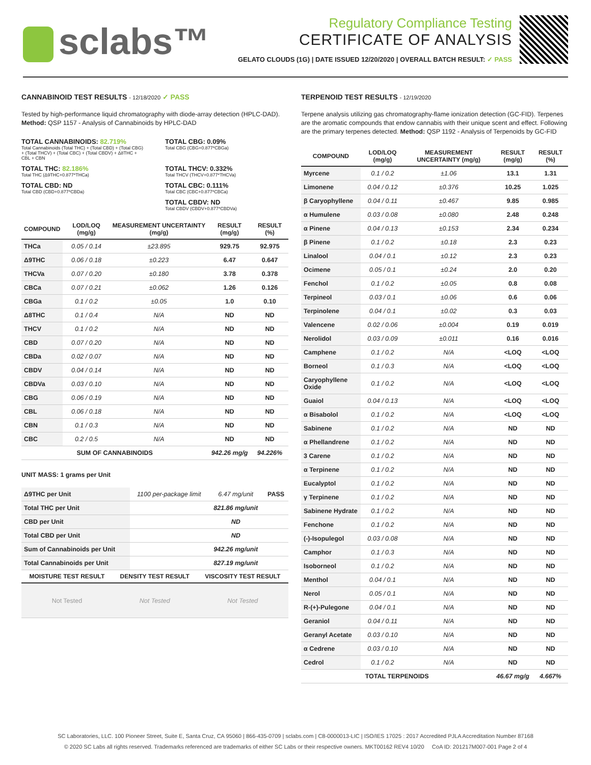sclabs™
Regulatory Compliance Testing
CERTIFICATE OF ANALYSIS
GELATO CLOUDS (1G) | DATE ISSUED 12/20/2020 | OVERALL BATCH RESULT: ✓ PASS
CANNABINOID TEST RESULTS - 12/18/2020 ✓ PASS
Tested by high-performance liquid chromatography with diode-array detection (HPLC-DAD). Method: QSP 1157 - Analysis of Cannabinoids by HPLC-DAD
TOTAL CANNABINOIDS: 82.719%
Total Cannabinoids (Total THC) + (Total CBD) + (Total CBG) + (Total THCV) + (Total CBC) + (Total CBDV) + Δ8THC + CBL + CBN
TOTAL CBG: 0.09%
Total CBG (CBG+0.877*CBGa)
TOTAL THC: 82.186%
Total THC (Δ9THC+0.877*THCa)
TOTAL THCV: 0.332%
Total THCV (THCV+0.877*THCVa)
TOTAL CBD: ND
Total CBD (CBD+0.877*CBDa)
TOTAL CBC: 0.111%
Total CBC (CBC+0.877*CBCa)
TOTAL CBDV: ND
Total CBDV (CBDV+0.877*CBDVa)
| COMPOUND | LOD/LOQ (mg/g) | MEASUREMENT UNCERTAINTY (mg/g) | RESULT (mg/g) | RESULT (%) |
| --- | --- | --- | --- | --- |
| THCa | 0.05 / 0.14 | ±23.895 | 929.75 | 92.975 |
| Δ9THC | 0.06 / 0.18 | ±0.223 | 6.47 | 0.647 |
| THCVa | 0.07 / 0.20 | ±0.180 | 3.78 | 0.378 |
| CBCa | 0.07 / 0.21 | ±0.062 | 1.26 | 0.126 |
| CBGa | 0.1 / 0.2 | ±0.05 | 1.0 | 0.10 |
| Δ8THC | 0.1 / 0.4 | N/A | ND | ND |
| THCV | 0.1 / 0.2 | N/A | ND | ND |
| CBD | 0.07 / 0.20 | N/A | ND | ND |
| CBDa | 0.02 / 0.07 | N/A | ND | ND |
| CBDV | 0.04 / 0.14 | N/A | ND | ND |
| CBDVa | 0.03 / 0.10 | N/A | ND | ND |
| CBG | 0.06 / 0.19 | N/A | ND | ND |
| CBL | 0.06 / 0.18 | N/A | ND | ND |
| CBN | 0.1 / 0.3 | N/A | ND | ND |
| CBC | 0.2 / 0.5 | N/A | ND | ND |
| SUM OF CANNABINOIDS | | | 942.26 mg/g | 94.226% |
UNIT MASS: 1 grams per Unit
| Δ9THC per Unit | 1100 per-package limit | 6.47 mg/unit | PASS |
| Total THC per Unit | | 821.86 mg/unit | |
| CBD per Unit | | ND | |
| Total CBD per Unit | | ND | |
| Sum of Cannabinoids per Unit | | 942.26 mg/unit | |
| Total Cannabinoids per Unit | | 827.19 mg/unit | |
| MOISTURE TEST RESULT | DENSITY TEST RESULT | VISCOSITY TEST RESULT |
| --- | --- | --- |
| Not Tested | Not Tested | Not Tested |
TERPENOID TEST RESULTS - 12/19/2020
Terpene analysis utilizing gas chromatography-flame ionization detection (GC-FID). Terpenes are the aromatic compounds that endow cannabis with their unique scent and effect. Following are the primary terpenes detected. Method: QSP 1192 - Analysis of Terpenoids by GC-FID
| COMPOUND | LOD/LOQ (mg/g) | MEASUREMENT UNCERTAINTY (mg/g) | RESULT (mg/g) | RESULT (%) |
| --- | --- | --- | --- | --- |
| Myrcene | 0.1 / 0.2 | ±1.06 | 13.1 | 1.31 |
| Limonene | 0.04 / 0.12 | ±0.376 | 10.25 | 1.025 |
| β Caryophyllene | 0.04 / 0.11 | ±0.467 | 9.85 | 0.985 |
| α Humulene | 0.03 / 0.08 | ±0.080 | 2.48 | 0.248 |
| α Pinene | 0.04 / 0.13 | ±0.153 | 2.34 | 0.234 |
| β Pinene | 0.1 / 0.2 | ±0.18 | 2.3 | 0.23 |
| Linalool | 0.04 / 0.1 | ±0.12 | 2.3 | 0.23 |
| Ocimene | 0.05 / 0.1 | ±0.24 | 2.0 | 0.20 |
| Fenchol | 0.1 / 0.2 | ±0.05 | 0.8 | 0.08 |
| Terpineol | 0.03 / 0.1 | ±0.06 | 0.6 | 0.06 |
| Terpinolene | 0.04 / 0.1 | ±0.02 | 0.3 | 0.03 |
| Valencene | 0.02 / 0.06 | ±0.004 | 0.19 | 0.019 |
| Nerolidol | 0.03 / 0.09 | ±0.011 | 0.16 | 0.016 |
| Camphene | 0.1 / 0.2 | N/A | <LOQ | <LOQ |
| Borneol | 0.1 / 0.3 | N/A | <LOQ | <LOQ |
| Caryophyllene Oxide | 0.1 / 0.2 | N/A | <LOQ | <LOQ |
| Guaiol | 0.04 / 0.13 | N/A | <LOQ | <LOQ |
| α Bisabolol | 0.1 / 0.2 | N/A | <LOQ | <LOQ |
| Sabinene | 0.1 / 0.2 | N/A | ND | ND |
| α Phellandrene | 0.1 / 0.2 | N/A | ND | ND |
| 3 Carene | 0.1 / 0.2 | N/A | ND | ND |
| α Terpinene | 0.1 / 0.2 | N/A | ND | ND |
| Eucalyptol | 0.1 / 0.2 | N/A | ND | ND |
| γ Terpinene | 0.1 / 0.2 | N/A | ND | ND |
| Sabinene Hydrate | 0.1 / 0.2 | N/A | ND | ND |
| Fenchone | 0.1 / 0.2 | N/A | ND | ND |
| (-)-Isopulegol | 0.03 / 0.08 | N/A | ND | ND |
| Camphor | 0.1 / 0.3 | N/A | ND | ND |
| Isoborneol | 0.1 / 0.2 | N/A | ND | ND |
| Menthol | 0.04 / 0.1 | N/A | ND | ND |
| Nerol | 0.05 / 0.1 | N/A | ND | ND |
| R-(+)-Pulegone | 0.04 / 0.1 | N/A | ND | ND |
| Geraniol | 0.04 / 0.11 | N/A | ND | ND |
| Geranyl Acetate | 0.03 / 0.10 | N/A | ND | ND |
| α Cedrene | 0.03 / 0.10 | N/A | ND | ND |
| Cedrol | 0.1 / 0.2 | N/A | ND | ND |
| TOTAL TERPENOIDS | | | 46.67 mg/g | 4.667% |
SC Laboratories, LLC. 100 Pioneer Street, Suite E, Santa Cruz, CA 95060 | 866-435-0709 | sclabs.com | C8-0000013-LIC | ISO/IES 17025 : 2017 Accredited PJLA Accreditation Number 87168
© 2020 SC Labs all rights reserved. Trademarks referenced are trademarks of either SC Labs or their respective owners. MKT00162 REV4 10/20 CoA ID: 201217M007-001 Page 2 of 4